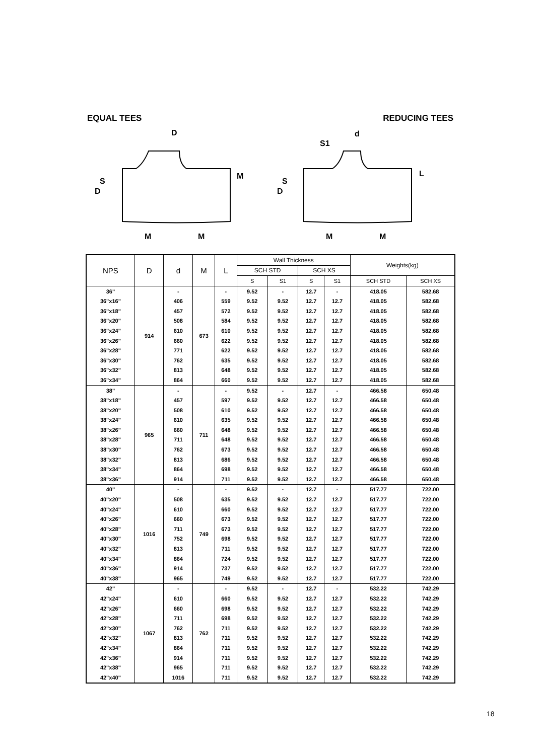EQUAL TEES REDUCING TEES
D
D
S
M
M
M
d
S1
D
S
L
M
M
| NPS | D | d | M | L | Wall Thickness | | | | Weights(kg) | |
| --- | --- | --- | --- | --- | --- | --- | --- | --- | --- | --- |
| | | | | | SCH STD | | SCH XS | | | |
| | | | | | S | S1 | S | S1 | SCH STD | SCH XS |
| 36" | 914 | - | 673 | - | 9.52 | - | 12.7 | - | 418.05 | 582.68 |
| 36"x16" | | 406 | | 559 | 9.52 | 9.52 | 12.7 | 12.7 | 418.05 | 582.68 |
| 36"x18" | | 457 | | 572 | 9.52 | 9.52 | 12.7 | 12.7 | 418.05 | 582.68 |
| 36"x20" | | 508 | | 584 | 9.52 | 9.52 | 12.7 | 12.7 | 418.05 | 582.68 |
| 36"x24" | | 610 | | 610 | 9.52 | 9.52 | 12.7 | 12.7 | 418.05 | 582.68 |
| 36"x26" | | 660 | | 622 | 9.52 | 9.52 | 12.7 | 12.7 | 418.05 | 582.68 |
| 36"x28" | | 771 | | 622 | 9.52 | 9.52 | 12.7 | 12.7 | 418.05 | 582.68 |
| 36"x30" | | 762 | | 635 | 9.52 | 9.52 | 12.7 | 12.7 | 418.05 | 582.68 |
| 36"x32" | | 813 | | 648 | 9.52 | 9.52 | 12.7 | 12.7 | 418.05 | 582.68 |
| 36"x34" | | 864 | | 660 | 9.52 | 9.52 | 12.7 | 12.7 | 418.05 | 582.68 |
| 38" | 965 | - | 711 | - | 9.52 | - | 12.7 | - | 466.58 | 650.48 |
| 38"x18" | | 457 | | 597 | 9.52 | 9.52 | 12.7 | 12.7 | 466.58 | 650.48 |
| 38"x20" | | 508 | | 610 | 9.52 | 9.52 | 12.7 | 12.7 | 466.58 | 650.48 |
| 38"x24" | | 610 | | 635 | 9.52 | 9.52 | 12.7 | 12.7 | 466.58 | 650.48 |
| 38"x26" | | 660 | | 648 | 9.52 | 9.52 | 12.7 | 12.7 | 466.58 | 650.48 |
| 38"x28" | | 711 | | 648 | 9.52 | 9.52 | 12.7 | 12.7 | 466.58 | 650.48 |
| 38"x30" | | 762 | | 673 | 9.52 | 9.52 | 12.7 | 12.7 | 466.58 | 650.48 |
| 38"x32" | | 813 | | 686 | 9.52 | 9.52 | 12.7 | 12.7 | 466.58 | 650.48 |
| 38"x34" | | 864 | | 698 | 9.52 | 9.52 | 12.7 | 12.7 | 466.58 | 650.48 |
| 38"x36" | | 914 | | 711 | 9.52 | 9.52 | 12.7 | 12.7 | 466.58 | 650.48 |
| 40" | 1016 | - | 749 | - | 9.52 | - | 12.7 | - | 517.77 | 722.00 |
| 40"x20" | | 508 | | 635 | 9.52 | 9.52 | 12.7 | 12.7 | 517.77 | 722.00 |
| 40"x24" | | 610 | | 660 | 9.52 | 9.52 | 12.7 | 12.7 | 517.77 | 722.00 |
| 40"x26" | | 660 | | 673 | 9.52 | 9.52 | 12.7 | 12.7 | 517.77 | 722.00 |
| 40"x28" | | 711 | | 673 | 9.52 | 9.52 | 12.7 | 12.7 | 517.77 | 722.00 |
| 40"x30" | | 752 | | 698 | 9.52 | 9.52 | 12.7 | 12.7 | 517.77 | 722.00 |
| 40"x32" | | 813 | | 711 | 9.52 | 9.52 | 12.7 | 12.7 | 517.77 | 722.00 |
| 40"x34" | | 864 | | 724 | 9.52 | 9.52 | 12.7 | 12.7 | 517.77 | 722.00 |
| 40"x36" | | 914 | | 737 | 9.52 | 9.52 | 12.7 | 12.7 | 517.77 | 722.00 |
| 40"x38" | | 965 | | 749 | 9.52 | 9.52 | 12.7 | 12.7 | 517.77 | 722.00 |
| 42" | 1067 | - | 762 | - | 9.52 | - | 12.7 | - | 532.22 | 742.29 |
| 42"x24" | | 610 | | 660 | 9.52 | 9.52 | 12.7 | 12.7 | 532.22 | 742.29 |
| 42"x26" | | 660 | | 698 | 9.52 | 9.52 | 12.7 | 12.7 | 532.22 | 742.29 |
| 42"x28" | | 711 | | 698 | 9.52 | 9.52 | 12.7 | 12.7 | 532.22 | 742.29 |
| 42"x30" | | 762 | | 711 | 9.52 | 9.52 | 12.7 | 12.7 | 532.22 | 742.29 |
| 42"x32" | | 813 | | 711 | 9.52 | 9.52 | 12.7 | 12.7 | 532.22 | 742.29 |
| 42"x34" | | 864 | | 711 | 9.52 | 9.52 | 12.7 | 12.7 | 532.22 | 742.29 |
| 42"x36" | | 914 | | 711 | 9.52 | 9.52 | 12.7 | 12.7 | 532.22 | 742.29 |
| 42"x38" | | 965 | | 711 | 9.52 | 9.52 | 12.7 | 12.7 | 532.22 | 742.29 |
| 42"x40" | | 1016 | | 711 | 9.52 | 9.52 | 12.7 | 12.7 | 532.22 | 742.29 |
18